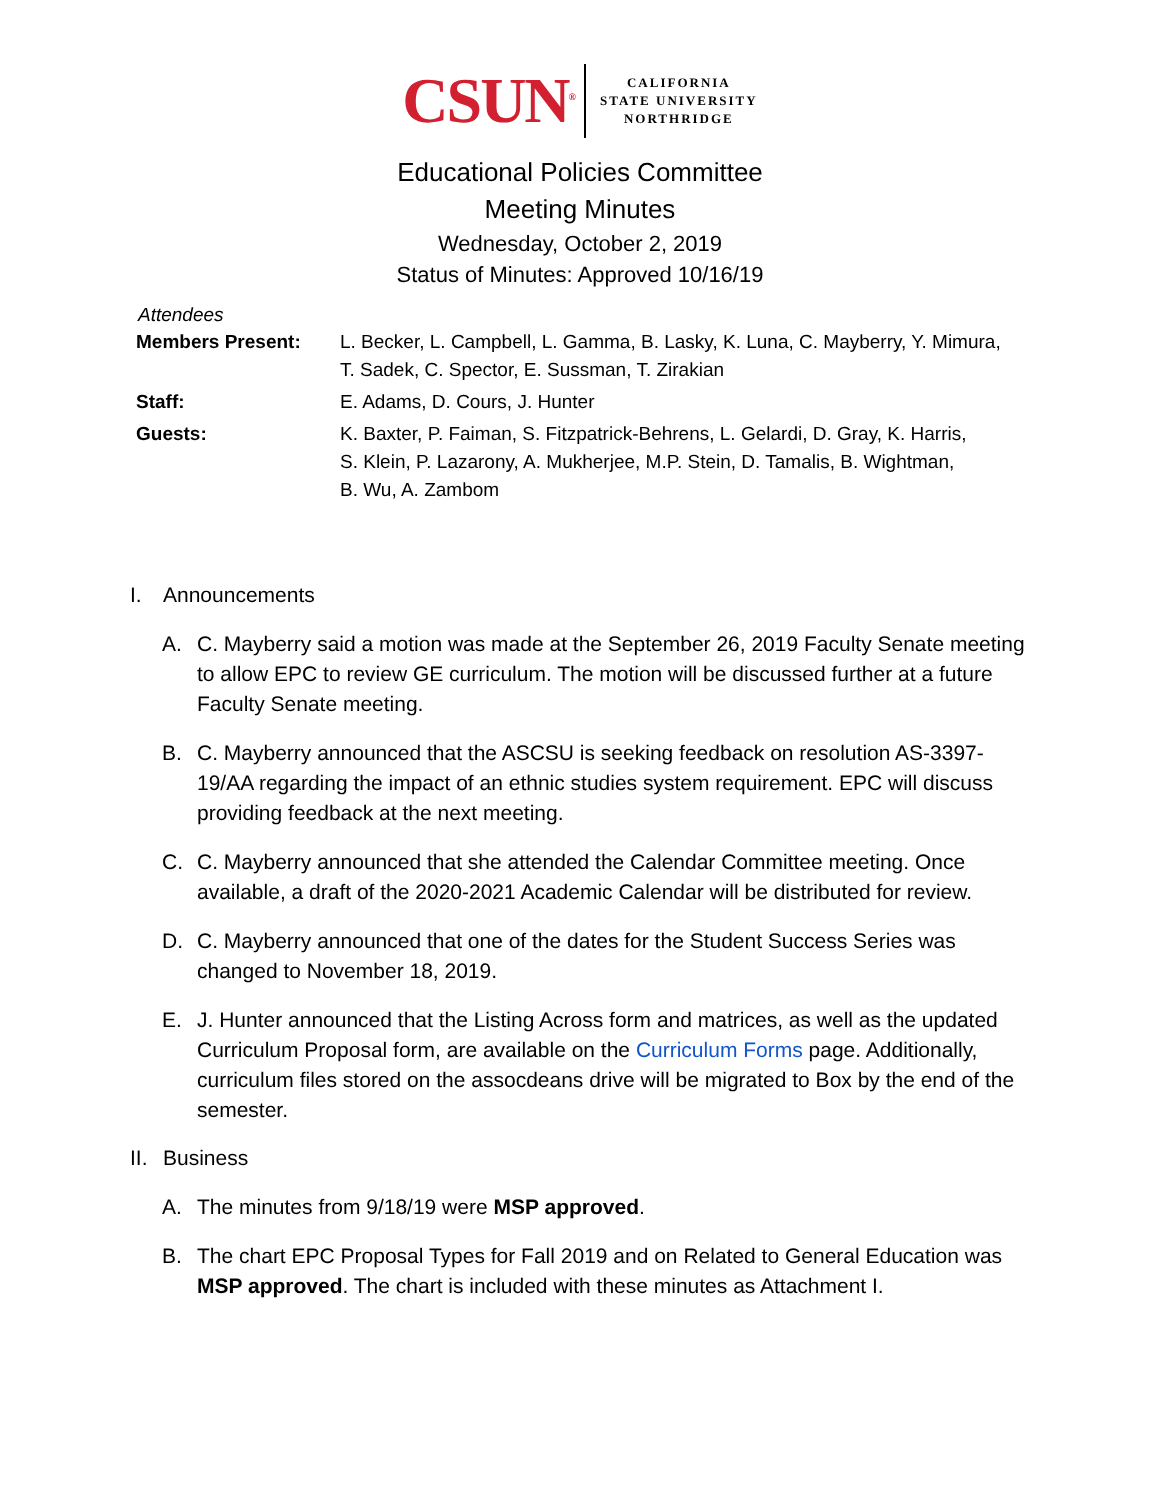CSUN<sup>®</sup>
CALIFORNIA
STATE UNIVERSITY
NORTHRIDGE
Educational Policies Committee
Meeting Minutes
Wednesday, October 2, 2019
Status of Minutes: Approved 10/16/19
Attendees
| Members Present: | L. Becker, L. Campbell, L. Gamma, B. Lasky, K. Luna, C. Mayberry, Y. Mimura, T. Sadek, C. Spector, E. Sussman, T. Zirakian |
| Staff: | E. Adams, D. Cours, J. Hunter |
| Guests: | K. Baxter, P. Faiman, S. Fitzpatrick-Behrens, L. Gelardi, D. Gray, K. Harris, S. Klein, P. Lazarony, A. Mukherjee, M.P. Stein, D. Tamalis, B. Wightman, B. Wu, A. Zambom |
I. Announcements
A. C. Mayberry said a motion was made at the September 26, 2019 Faculty Senate meeting to allow EPC to review GE curriculum. The motion will be discussed further at a future Faculty Senate meeting.
B. C. Mayberry announced that the ASCSU is seeking feedback on resolution AS-3397-19/AA regarding the impact of an ethnic studies system requirement. EPC will discuss providing feedback at the next meeting.
C. C. Mayberry announced that she attended the Calendar Committee meeting. Once available, a draft of the 2020-2021 Academic Calendar will be distributed for review.
D. C. Mayberry announced that one of the dates for the Student Success Series was changed to November 18, 2019.
E. J. Hunter announced that the Listing Across form and matrices, as well as the updated Curriculum Proposal form, are available on the Curriculum Forms page. Additionally, curriculum files stored on the assocdeans drive will be migrated to Box by the end of the semester.
II. Business
A. The minutes from 9/18/19 were MSP approved.
B. The chart EPC Proposal Types for Fall 2019 and on Related to General Education was MSP approved. The chart is included with these minutes as Attachment I.